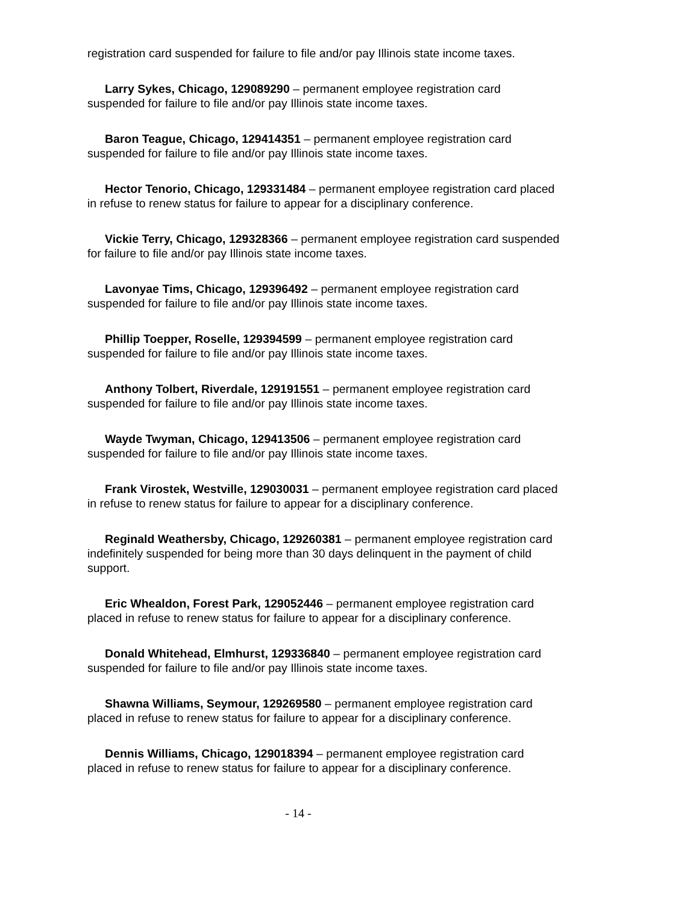registration card suspended for failure to file and/or pay Illinois state income taxes.
Larry Sykes, Chicago, 129089290 – permanent employee registration card suspended for failure to file and/or pay Illinois state income taxes.
Baron Teague, Chicago, 129414351 – permanent employee registration card suspended for failure to file and/or pay Illinois state income taxes.
Hector Tenorio, Chicago, 129331484 – permanent employee registration card placed in refuse to renew status for failure to appear for a disciplinary conference.
Vickie Terry, Chicago, 129328366 – permanent employee registration card suspended for failure to file and/or pay Illinois state income taxes.
Lavonyae Tims, Chicago, 129396492 – permanent employee registration card suspended for failure to file and/or pay Illinois state income taxes.
Phillip Toepper, Roselle, 129394599 – permanent employee registration card suspended for failure to file and/or pay Illinois state income taxes.
Anthony Tolbert, Riverdale, 129191551 – permanent employee registration card suspended for failure to file and/or pay Illinois state income taxes.
Wayde Twyman, Chicago, 129413506 – permanent employee registration card suspended for failure to file and/or pay Illinois state income taxes.
Frank Virostek, Westville, 129030031 – permanent employee registration card placed in refuse to renew status for failure to appear for a disciplinary conference.
Reginald Weathersby, Chicago, 129260381 – permanent employee registration card indefinitely suspended for being more than 30 days delinquent in the payment of child support.
Eric Whealdon, Forest Park, 129052446 – permanent employee registration card placed in refuse to renew status for failure to appear for a disciplinary conference.
Donald Whitehead, Elmhurst, 129336840 – permanent employee registration card suspended for failure to file and/or pay Illinois state income taxes.
Shawna Williams, Seymour, 129269580 – permanent employee registration card placed in refuse to renew status for failure to appear for a disciplinary conference.
Dennis Williams, Chicago, 129018394 – permanent employee registration card placed in refuse to renew status for failure to appear for a disciplinary conference.
- 14 -